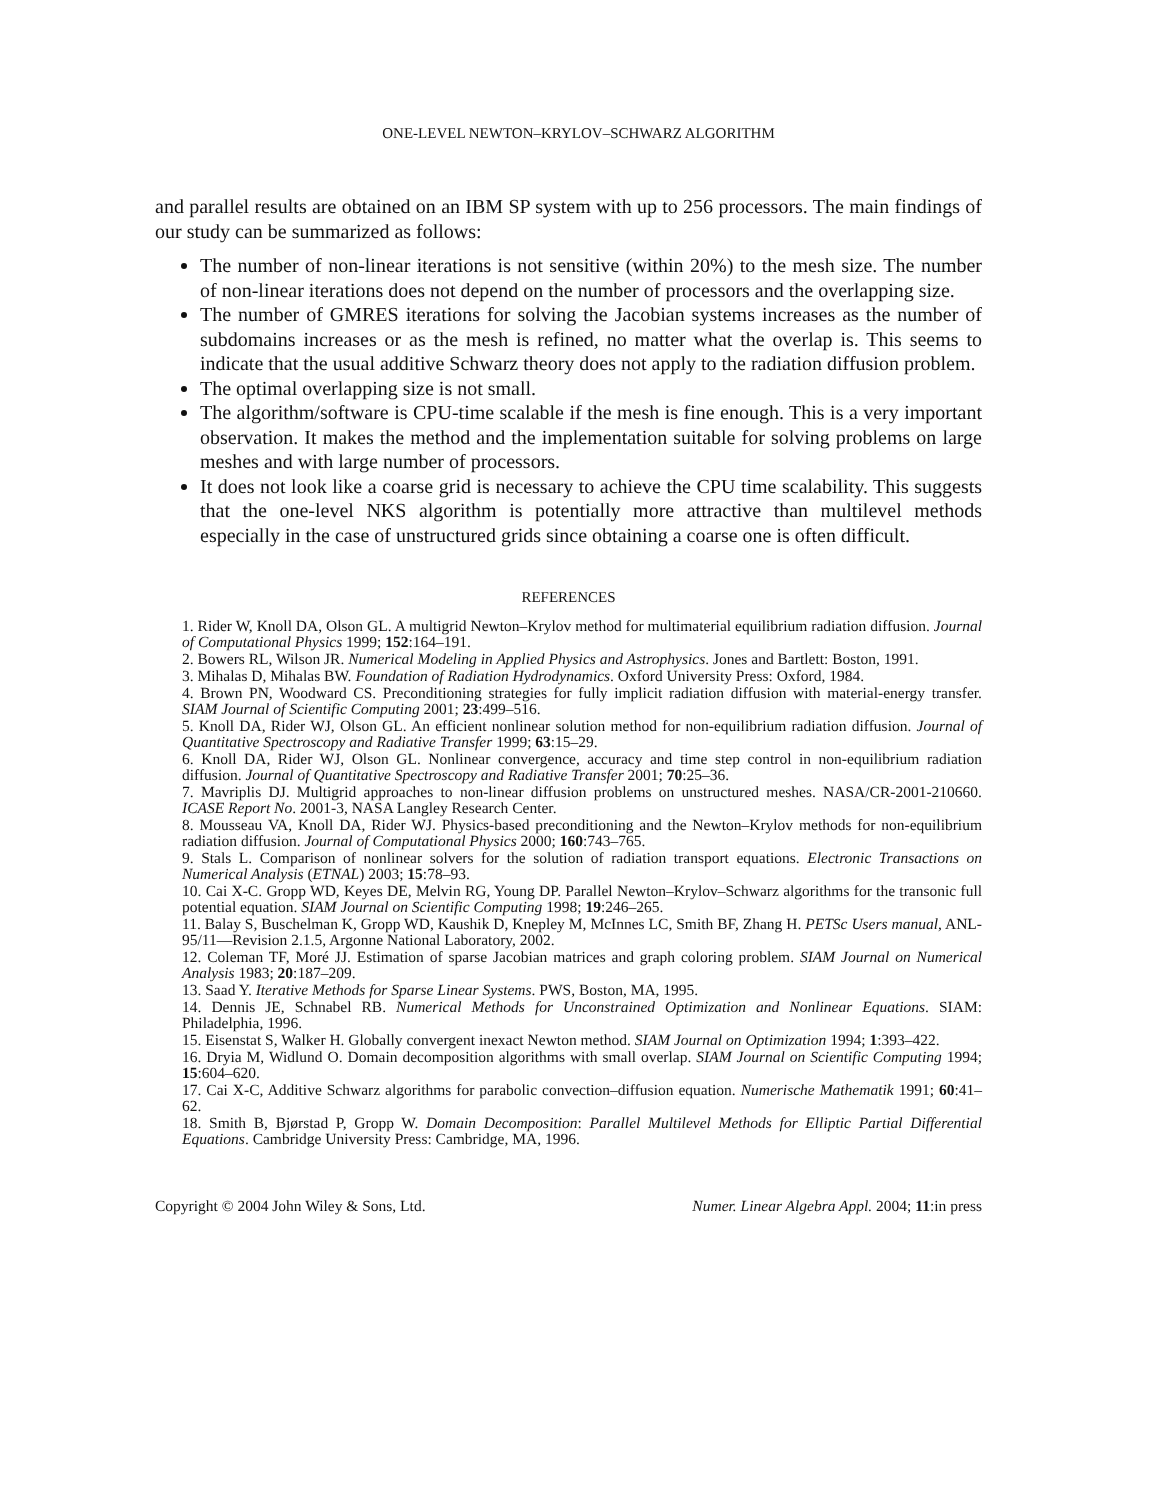ONE-LEVEL NEWTON–KRYLOV–SCHWARZ ALGORITHM
and parallel results are obtained on an IBM SP system with up to 256 processors. The main findings of our study can be summarized as follows:
The number of non-linear iterations is not sensitive (within 20%) to the mesh size. The number of non-linear iterations does not depend on the number of processors and the overlapping size.
The number of GMRES iterations for solving the Jacobian systems increases as the number of subdomains increases or as the mesh is refined, no matter what the overlap is. This seems to indicate that the usual additive Schwarz theory does not apply to the radiation diffusion problem.
The optimal overlapping size is not small.
The algorithm/software is CPU-time scalable if the mesh is fine enough. This is a very important observation. It makes the method and the implementation suitable for solving problems on large meshes and with large number of processors.
It does not look like a coarse grid is necessary to achieve the CPU time scalability. This suggests that the one-level NKS algorithm is potentially more attractive than multilevel methods especially in the case of unstructured grids since obtaining a coarse one is often difficult.
REFERENCES
1. Rider W, Knoll DA, Olson GL. A multigrid Newton–Krylov method for multimaterial equilibrium radiation diffusion. Journal of Computational Physics 1999; 152:164–191.
2. Bowers RL, Wilson JR. Numerical Modeling in Applied Physics and Astrophysics. Jones and Bartlett: Boston, 1991.
3. Mihalas D, Mihalas BW. Foundation of Radiation Hydrodynamics. Oxford University Press: Oxford, 1984.
4. Brown PN, Woodward CS. Preconditioning strategies for fully implicit radiation diffusion with material-energy transfer. SIAM Journal of Scientific Computing 2001; 23:499–516.
5. Knoll DA, Rider WJ, Olson GL. An efficient nonlinear solution method for non-equilibrium radiation diffusion. Journal of Quantitative Spectroscopy and Radiative Transfer 1999; 63:15–29.
6. Knoll DA, Rider WJ, Olson GL. Nonlinear convergence, accuracy and time step control in non-equilibrium radiation diffusion. Journal of Quantitative Spectroscopy and Radiative Transfer 2001; 70:25–36.
7. Mavriplis DJ. Multigrid approaches to non-linear diffusion problems on unstructured meshes. NASA/CR-2001-210660. ICASE Report No. 2001-3, NASA Langley Research Center.
8. Mousseau VA, Knoll DA, Rider WJ. Physics-based preconditioning and the Newton–Krylov methods for non-equilibrium radiation diffusion. Journal of Computational Physics 2000; 160:743–765.
9. Stals L. Comparison of nonlinear solvers for the solution of radiation transport equations. Electronic Transactions on Numerical Analysis (ETNAL) 2003; 15:78–93.
10. Cai X-C. Gropp WD, Keyes DE, Melvin RG, Young DP. Parallel Newton–Krylov–Schwarz algorithms for the transonic full potential equation. SIAM Journal on Scientific Computing 1998; 19:246–265.
11. Balay S, Buschelman K, Gropp WD, Kaushik D, Knepley M, McInnes LC, Smith BF, Zhang H. PETSc Users manual, ANL-95/11—Revision 2.1.5, Argonne National Laboratory, 2002.
12. Coleman TF, Moré JJ. Estimation of sparse Jacobian matrices and graph coloring problem. SIAM Journal on Numerical Analysis 1983; 20:187–209.
13. Saad Y. Iterative Methods for Sparse Linear Systems. PWS, Boston, MA, 1995.
14. Dennis JE, Schnabel RB. Numerical Methods for Unconstrained Optimization and Nonlinear Equations. SIAM: Philadelphia, 1996.
15. Eisenstat S, Walker H. Globally convergent inexact Newton method. SIAM Journal on Optimization 1994; 1:393–422.
16. Dryia M, Widlund O. Domain decomposition algorithms with small overlap. SIAM Journal on Scientific Computing 1994; 15:604–620.
17. Cai X-C, Additive Schwarz algorithms for parabolic convection–diffusion equation. Numerische Mathematik 1991; 60:41–62.
18. Smith B, Bjørstad P, Gropp W. Domain Decomposition: Parallel Multilevel Methods for Elliptic Partial Differential Equations. Cambridge University Press: Cambridge, MA, 1996.
Copyright © 2004 John Wiley & Sons, Ltd. Numer. Linear Algebra Appl. 2004; 11:in press